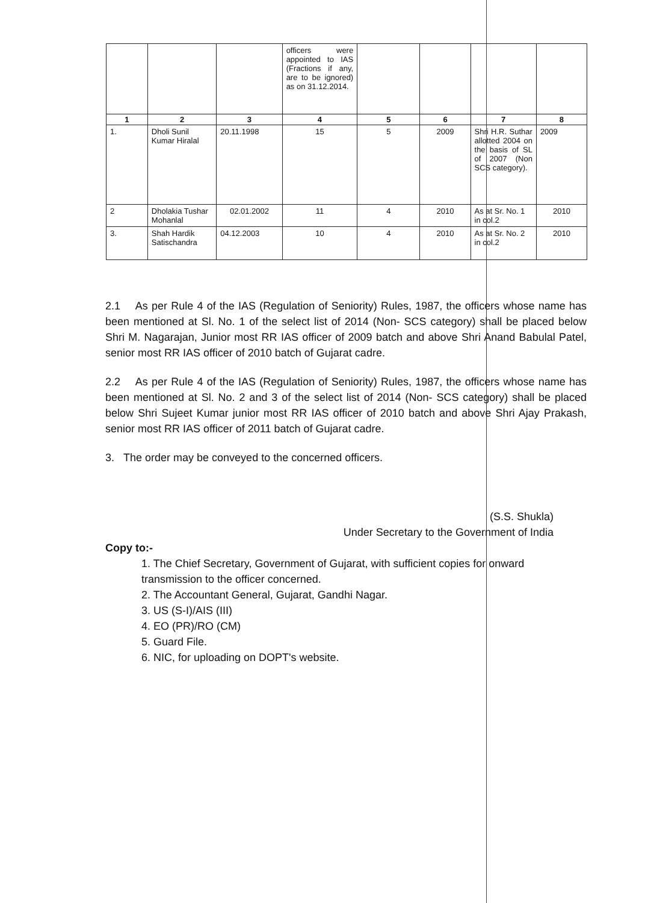| | | | officers were appointed to IAS (Fractions if any, are to be ignored) as on 31.12.2014. | | | | |
| 1 | 2 | 3 | 4 | 5 | 6 | 7 | 8 |
| 1. | Dholi Sunil Kumar Hiralal | 20.11.1998 | 15 | 5 | 2009 | Shri H.R. Suthar allotted 2004 on the basis of SL of 2007 (Non SCS category). | 2009 |
| 2 | Dholakia Tushar Mohanlal | 02.01.2002 | 11 | 4 | 2010 | As at Sr. No. 1 in col.2 | 2010 |
| 3. | Shah Hardik Satischandra | 04.12.2003 | 10 | 4 | 2010 | As at Sr. No. 2 in col.2 | 2010 |
2.1 As per Rule 4 of the IAS (Regulation of Seniority) Rules, 1987, the officers whose name has been mentioned at Sl. No. 1 of the select list of 2014 (Non- SCS category) shall be placed below Shri M. Nagarajan, Junior most RR IAS officer of 2009 batch and above Shri Anand Babulal Patel, senior most RR IAS officer of 2010 batch of Gujarat cadre.
2.2 As per Rule 4 of the IAS (Regulation of Seniority) Rules, 1987, the officers whose name has been mentioned at Sl. No. 2 and 3 of the select list of 2014 (Non- SCS category) shall be placed below Shri Sujeet Kumar junior most RR IAS officer of 2010 batch and above Shri Ajay Prakash, senior most RR IAS officer of 2011 batch of Gujarat cadre.
3. The order may be conveyed to the concerned officers.
(S.S. Shukla)
Under Secretary to the Government of India
Copy to:-
1. The Chief Secretary, Government of Gujarat, with sufficient copies for onward transmission to the officer concerned.
2. The Accountant General, Gujarat, Gandhi Nagar.
3. US (S-I)/AIS (III)
4. EO (PR)/RO (CM)
5. Guard File.
6. NIC, for uploading on DOPT's website.